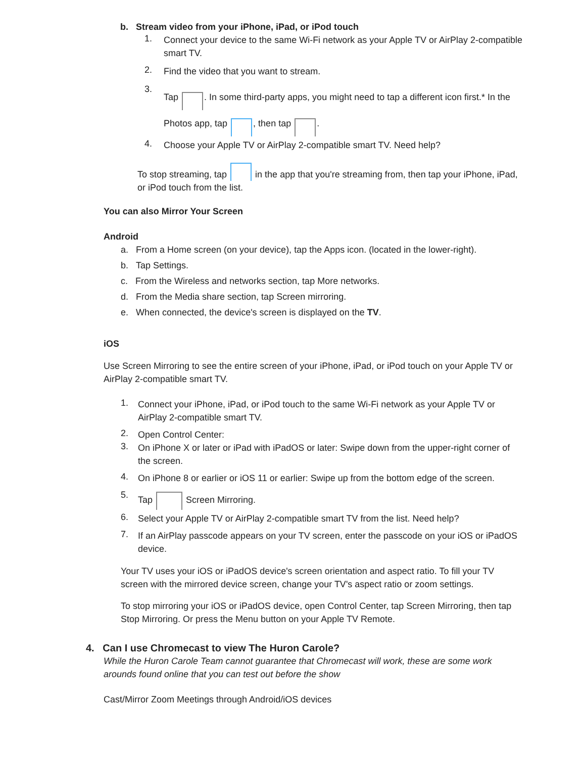b. Stream video from your iPhone, iPad, or iPod touch
1.
Connect your device to the same Wi-Fi network as your Apple TV or AirPlay 2-compatible smart TV.
2.
Find the video that you want to stream.
3.
Tap . In some third-party apps, you might need to tap a different icon first.* In the Photos app, tap , then tap .
4.
Choose your Apple TV or AirPlay 2-compatible smart TV. Need help?
To stop streaming, tap in the app that you're streaming from, then tap your iPhone, iPad, or iPod touch from the list.
You can also Mirror Your Screen
Android
a. From a Home screen (on your device), tap the Apps icon. (located in the lower-right).
b. Tap Settings.
c. From the Wireless and networks section, tap More networks.
d. From the Media share section, tap Screen mirroring.
e. When connected, the device's screen is displayed on the TV.
iOS
Use Screen Mirroring to see the entire screen of your iPhone, iPad, or iPod touch on your Apple TV or AirPlay 2-compatible smart TV.
1.
Connect your iPhone, iPad, or iPod touch to the same Wi-Fi network as your Apple TV or AirPlay 2-compatible smart TV.
2.
Open Control Center:
3.
On iPhone X or later or iPad with iPadOS or later: Swipe down from the upper-right corner of the screen.
4.
On iPhone 8 or earlier or iOS 11 or earlier: Swipe up from the bottom edge of the screen.
5.
Tap Screen Mirroring.
6.
Select your Apple TV or AirPlay 2-compatible smart TV from the list. Need help?
7.
If an AirPlay passcode appears on your TV screen, enter the passcode on your iOS or iPadOS device.
Your TV uses your iOS or iPadOS device's screen orientation and aspect ratio. To fill your TV screen with the mirrored device screen, change your TV's aspect ratio or zoom settings.
To stop mirroring your iOS or iPadOS device, open Control Center, tap Screen Mirroring, then tap Stop Mirroring. Or press the Menu button on your Apple TV Remote.
4. Can I use Chromecast to view The Huron Carole?
While the Huron Carole Team cannot guarantee that Chromecast will work, these are some work arounds found online that you can test out before the show
Cast/Mirror Zoom Meetings through Android/iOS devices